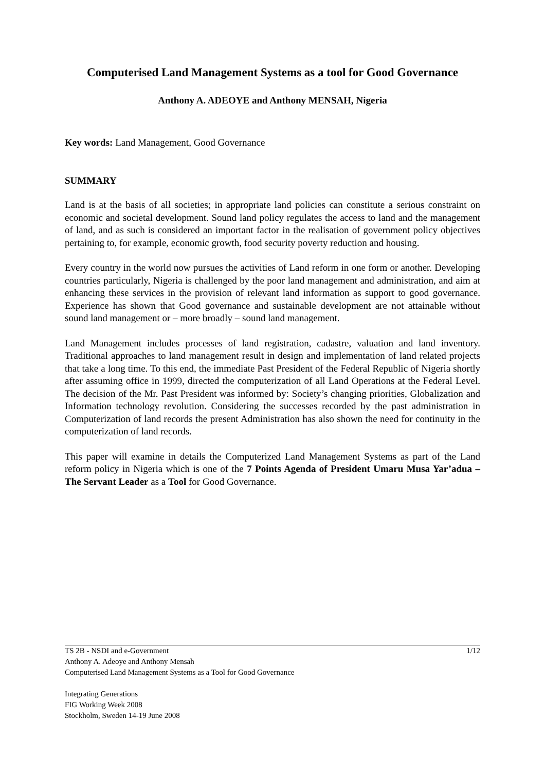Computerised Land Management Systems as a tool for Good Governance
Anthony A. ADEOYE and Anthony MENSAH, Nigeria
Key words: Land Management, Good Governance
SUMMARY
Land is at the basis of all societies; in appropriate land policies can constitute a serious constraint on economic and societal development. Sound land policy regulates the access to land and the management of land, and as such is considered an important factor in the realisation of government policy objectives pertaining to, for example, economic growth, food security poverty reduction and housing.
Every country in the world now pursues the activities of Land reform in one form or another. Developing countries particularly, Nigeria is challenged by the poor land management and administration, and aim at enhancing these services in the provision of relevant land information as support to good governance. Experience has shown that Good governance and sustainable development are not attainable without sound land management or – more broadly – sound land management.
Land Management includes processes of land registration, cadastre, valuation and land inventory. Traditional approaches to land management result in design and implementation of land related projects that take a long time. To this end, the immediate Past President of the Federal Republic of Nigeria shortly after assuming office in 1999, directed the computerization of all Land Operations at the Federal Level. The decision of the Mr. Past President was informed by: Society’s changing priorities, Globalization and Information technology revolution. Considering the successes recorded by the past administration in Computerization of land records the present Administration has also shown the need for continuity in the computerization of land records.
This paper will examine in details the Computerized Land Management Systems as part of the Land reform policy in Nigeria which is one of the 7 Points Agenda of President Umaru Musa Yar’adua – The Servant Leader as a Tool for Good Governance.
1/12 TS 2B - NSDI and e-Government
Anthony A. Adeoye and Anthony Mensah
Computerised Land Management Systems as a Tool for Good Governance
Integrating Generations
FIG Working Week 2008
Stockholm, Sweden 14-19 June 2008